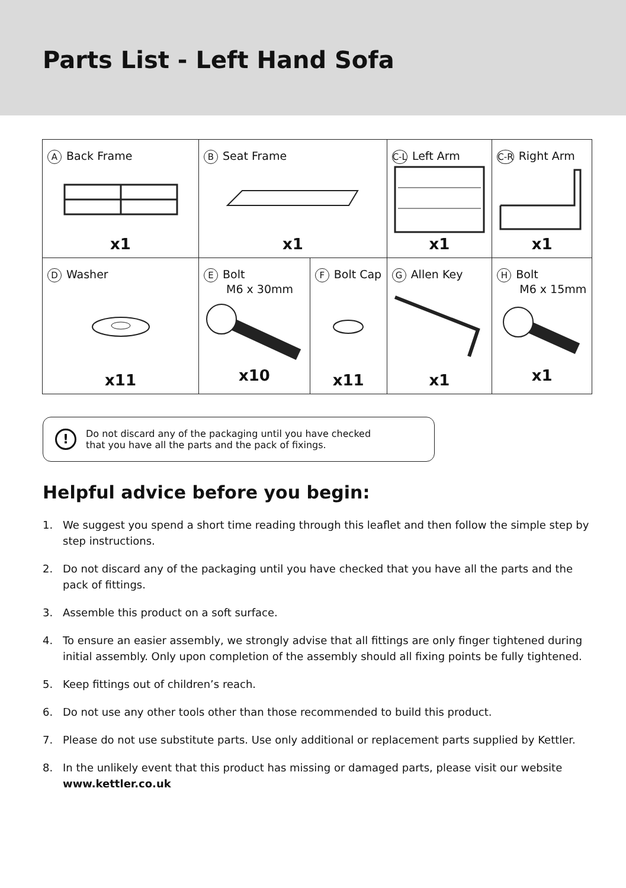Parts List - Left Hand Sofa
| A Back Frame x1 | B Seat Frame x1 | | C-L Left Arm x1 | C-R Right Arm x1 | |
| D Washer x11 | E Bolt M6 x 30mm x10 | F Bolt Cap x11 | G Allen Key x1 | | H Bolt M6 x 15mm x1 |
!
Do not discard any of the packaging until you have checked
that you have all the parts and the pack of fixings.
Helpful advice before you begin:
1. We suggest you spend a short time reading through this leaflet and then follow the simple step by step instructions.
2. Do not discard any of the packaging until you have checked that you have all the parts and the pack of fittings.
3. Assemble this product on a soft surface.
4. To ensure an easier assembly, we strongly advise that all fittings are only finger tightened during initial assembly. Only upon completion of the assembly should all fixing points be fully tightened.
5. Keep fittings out of children’s reach.
6. Do not use any other tools other than those recommended to build this product.
7. Please do not use substitute parts. Use only additional or replacement parts supplied by Kettler.
8. In the unlikely event that this product has missing or damaged parts, please visit our website www.kettler.co.uk